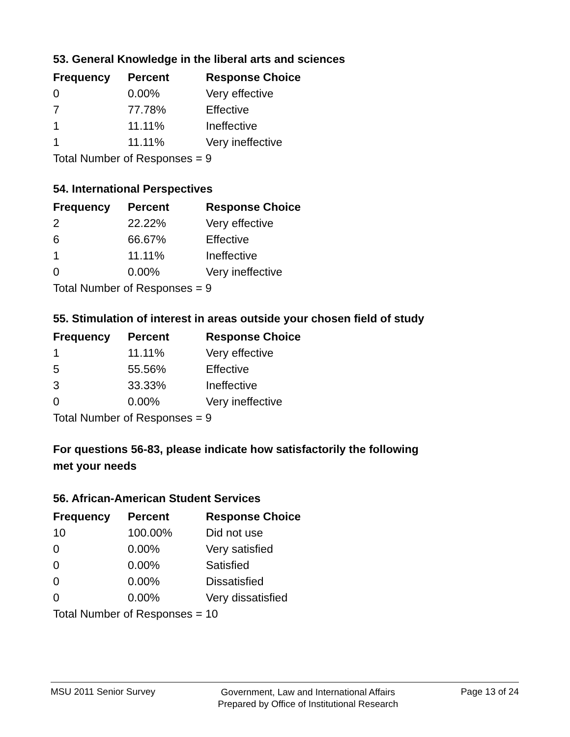53. General Knowledge in the liberal arts and sciences
| Frequency | Percent | Response Choice |
| --- | --- | --- |
| 0 | 0.00% | Very effective |
| 7 | 77.78% | Effective |
| 1 | 11.11% | Ineffective |
| 1 | 11.11% | Very ineffective |
| Total Number of Responses = 9 | | |
54. International Perspectives
| Frequency | Percent | Response Choice |
| --- | --- | --- |
| 2 | 22.22% | Very effective |
| 6 | 66.67% | Effective |
| 1 | 11.11% | Ineffective |
| 0 | 0.00% | Very ineffective |
| Total Number of Responses = 9 | | |
55. Stimulation of interest in areas outside your chosen field of study
| Frequency | Percent | Response Choice |
| --- | --- | --- |
| 1 | 11.11% | Very effective |
| 5 | 55.56% | Effective |
| 3 | 33.33% | Ineffective |
| 0 | 0.00% | Very ineffective |
| Total Number of Responses = 9 | | |
For questions 56-83, please indicate how satisfactorily the following
met your needs
56. African-American Student Services
| Frequency | Percent | Response Choice |
| --- | --- | --- |
| 10 | 100.00% | Did not use |
| 0 | 0.00% | Very satisfied |
| 0 | 0.00% | Satisfied |
| 0 | 0.00% | Dissatisfied |
| 0 | 0.00% | Very dissatisfied |
| Total Number of Responses = 10 | | |
MSU 2011 Senior Survey
Government, Law and International Affairs
Prepared by Office of Institutional Research
Page 13 of 24